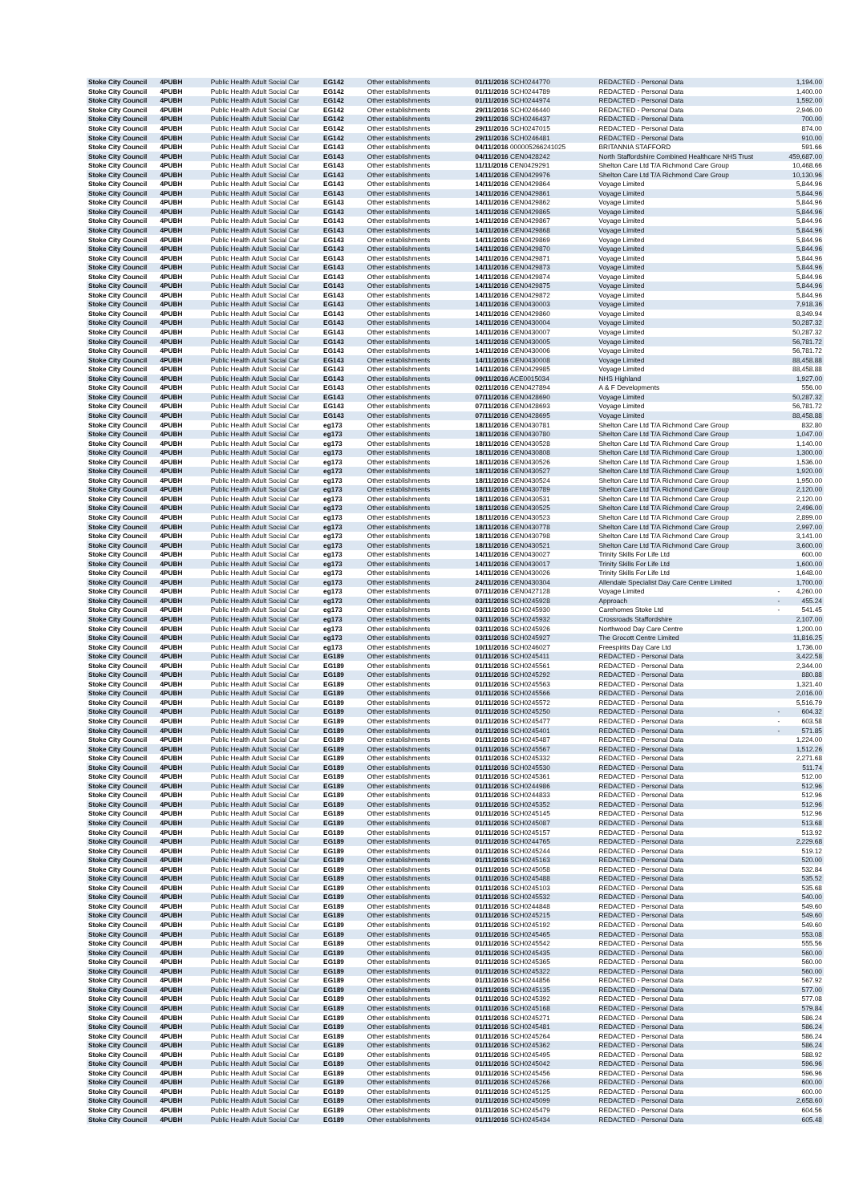| Stoke City Council | 4PUBH | Public Health Adult Social Car | EG142 | Other establishments | 01/11/2016 SCH0244770 | REDACTED - Personal Data | | 1,194.00 |
| Stoke City Council | 4PUBH | Public Health Adult Social Car | EG142 | Other establishments | 01/11/2016 SCH0244789 | REDACTED - Personal Data | | 1,400.00 |
| Stoke City Council | 4PUBH | Public Health Adult Social Car | EG142 | Other establishments | 01/11/2016 SCH0244974 | REDACTED - Personal Data | | 1,592.00 |
| Stoke City Council | 4PUBH | Public Health Adult Social Car | EG142 | Other establishments | 29/11/2016 SCH0246440 | REDACTED - Personal Data | | 2,946.00 |
| Stoke City Council | 4PUBH | Public Health Adult Social Car | EG142 | Other establishments | 29/11/2016 SCH0246437 | REDACTED - Personal Data | | 700.00 |
| Stoke City Council | 4PUBH | Public Health Adult Social Car | EG142 | Other establishments | 29/11/2016 SCH0247015 | REDACTED - Personal Data | | 874.00 |
| Stoke City Council | 4PUBH | Public Health Adult Social Car | EG142 | Other establishments | 29/11/2016 SCH0246481 | REDACTED - Personal Data | | 910.00 |
| Stoke City Council | 4PUBH | Public Health Adult Social Car | EG143 | Other establishments | 04/11/2016 000005266241025 | BRITANNIA STAFFORD | | 591.66 |
| Stoke City Council | 4PUBH | Public Health Adult Social Car | EG143 | Other establishments | 04/11/2016 CEN0428242 | North Staffordshire Combined Healthcare NHS Trust | | 459,687.00 |
| Stoke City Council | 4PUBH | Public Health Adult Social Car | EG143 | Other establishments | 11/11/2016 CEN0429291 | Shelton Care Ltd T/A Richmond Care Group | | 10,468.66 |
| Stoke City Council | 4PUBH | Public Health Adult Social Car | EG143 | Other establishments | 14/11/2016 CEN0429976 | Shelton Care Ltd T/A Richmond Care Group | | 10,130.96 |
| Stoke City Council | 4PUBH | Public Health Adult Social Car | EG143 | Other establishments | 14/11/2016 CEN0429864 | Voyage Limited | | 5,844.96 |
| Stoke City Council | 4PUBH | Public Health Adult Social Car | EG143 | Other establishments | 14/11/2016 CEN0429861 | Voyage Limited | | 5,844.96 |
| Stoke City Council | 4PUBH | Public Health Adult Social Car | EG143 | Other establishments | 14/11/2016 CEN0429862 | Voyage Limited | | 5,844.96 |
| Stoke City Council | 4PUBH | Public Health Adult Social Car | EG143 | Other establishments | 14/11/2016 CEN0429865 | Voyage Limited | | 5,844.96 |
| Stoke City Council | 4PUBH | Public Health Adult Social Car | EG143 | Other establishments | 14/11/2016 CEN0429867 | Voyage Limited | | 5,844.96 |
| Stoke City Council | 4PUBH | Public Health Adult Social Car | EG143 | Other establishments | 14/11/2016 CEN0429868 | Voyage Limited | | 5,844.96 |
| Stoke City Council | 4PUBH | Public Health Adult Social Car | EG143 | Other establishments | 14/11/2016 CEN0429869 | Voyage Limited | | 5,844.96 |
| Stoke City Council | 4PUBH | Public Health Adult Social Car | EG143 | Other establishments | 14/11/2016 CEN0429870 | Voyage Limited | | 5,844.96 |
| Stoke City Council | 4PUBH | Public Health Adult Social Car | EG143 | Other establishments | 14/11/2016 CEN0429871 | Voyage Limited | | 5,844.96 |
| Stoke City Council | 4PUBH | Public Health Adult Social Car | EG143 | Other establishments | 14/11/2016 CEN0429873 | Voyage Limited | | 5,844.96 |
| Stoke City Council | 4PUBH | Public Health Adult Social Car | EG143 | Other establishments | 14/11/2016 CEN0429874 | Voyage Limited | | 5,844.96 |
| Stoke City Council | 4PUBH | Public Health Adult Social Car | EG143 | Other establishments | 14/11/2016 CEN0429875 | Voyage Limited | | 5,844.96 |
| Stoke City Council | 4PUBH | Public Health Adult Social Car | EG143 | Other establishments | 14/11/2016 CEN0429872 | Voyage Limited | | 5,844.96 |
| Stoke City Council | 4PUBH | Public Health Adult Social Car | EG143 | Other establishments | 14/11/2016 CEN0430003 | Voyage Limited | | 7,918.36 |
| Stoke City Council | 4PUBH | Public Health Adult Social Car | EG143 | Other establishments | 14/11/2016 CEN0429860 | Voyage Limited | | 8,349.94 |
| Stoke City Council | 4PUBH | Public Health Adult Social Car | EG143 | Other establishments | 14/11/2016 CEN0430004 | Voyage Limited | | 50,287.32 |
| Stoke City Council | 4PUBH | Public Health Adult Social Car | EG143 | Other establishments | 14/11/2016 CEN0430007 | Voyage Limited | | 50,287.32 |
| Stoke City Council | 4PUBH | Public Health Adult Social Car | EG143 | Other establishments | 14/11/2016 CEN0430005 | Voyage Limited | | 56,781.72 |
| Stoke City Council | 4PUBH | Public Health Adult Social Car | EG143 | Other establishments | 14/11/2016 CEN0430006 | Voyage Limited | | 56,781.72 |
| Stoke City Council | 4PUBH | Public Health Adult Social Car | EG143 | Other establishments | 14/11/2016 CEN0430008 | Voyage Limited | | 88,458.88 |
| Stoke City Council | 4PUBH | Public Health Adult Social Car | EG143 | Other establishments | 14/11/2016 CEN0429985 | Voyage Limited | | 88,458.88 |
| Stoke City Council | 4PUBH | Public Health Adult Social Car | EG143 | Other establishments | 09/11/2016 ACE0015034 | NHS Highland | | 1,927.00 |
| Stoke City Council | 4PUBH | Public Health Adult Social Car | EG143 | Other establishments | 02/11/2016 CEN0427894 | A & F Developments | | 556.00 |
| Stoke City Council | 4PUBH | Public Health Adult Social Car | EG143 | Other establishments | 07/11/2016 CEN0428690 | Voyage Limited | | 50,287.32 |
| Stoke City Council | 4PUBH | Public Health Adult Social Car | EG143 | Other establishments | 07/11/2016 CEN0428693 | Voyage Limited | | 56,781.72 |
| Stoke City Council | 4PUBH | Public Health Adult Social Car | EG143 | Other establishments | 07/11/2016 CEN0428695 | Voyage Limited | | 88,458.88 |
| Stoke City Council | 4PUBH | Public Health Adult Social Car | eg173 | Other establishments | 18/11/2016 CEN0430781 | Shelton Care Ltd T/A Richmond Care Group | | 832.80 |
| Stoke City Council | 4PUBH | Public Health Adult Social Car | eg173 | Other establishments | 18/11/2016 CEN0430780 | Shelton Care Ltd T/A Richmond Care Group | | 1,047.00 |
| Stoke City Council | 4PUBH | Public Health Adult Social Car | eg173 | Other establishments | 18/11/2016 CEN0430528 | Shelton Care Ltd T/A Richmond Care Group | | 1,140.00 |
| Stoke City Council | 4PUBH | Public Health Adult Social Car | eg173 | Other establishments | 18/11/2016 CEN0430808 | Shelton Care Ltd T/A Richmond Care Group | | 1,300.00 |
| Stoke City Council | 4PUBH | Public Health Adult Social Car | eg173 | Other establishments | 18/11/2016 CEN0430526 | Shelton Care Ltd T/A Richmond Care Group | | 1,536.00 |
| Stoke City Council | 4PUBH | Public Health Adult Social Car | eg173 | Other establishments | 18/11/2016 CEN0430527 | Shelton Care Ltd T/A Richmond Care Group | | 1,920.00 |
| Stoke City Council | 4PUBH | Public Health Adult Social Car | eg173 | Other establishments | 18/11/2016 CEN0430524 | Shelton Care Ltd T/A Richmond Care Group | | 1,950.00 |
| Stoke City Council | 4PUBH | Public Health Adult Social Car | eg173 | Other establishments | 18/11/2016 CEN0430789 | Shelton Care Ltd T/A Richmond Care Group | | 2,120.00 |
| Stoke City Council | 4PUBH | Public Health Adult Social Car | eg173 | Other establishments | 18/11/2016 CEN0430531 | Shelton Care Ltd T/A Richmond Care Group | | 2,120.00 |
| Stoke City Council | 4PUBH | Public Health Adult Social Car | eg173 | Other establishments | 18/11/2016 CEN0430525 | Shelton Care Ltd T/A Richmond Care Group | | 2,496.00 |
| Stoke City Council | 4PUBH | Public Health Adult Social Car | eg173 | Other establishments | 18/11/2016 CEN0430523 | Shelton Care Ltd T/A Richmond Care Group | | 2,899.00 |
| Stoke City Council | 4PUBH | Public Health Adult Social Car | eg173 | Other establishments | 18/11/2016 CEN0430778 | Shelton Care Ltd T/A Richmond Care Group | | 2,997.00 |
| Stoke City Council | 4PUBH | Public Health Adult Social Car | eg173 | Other establishments | 18/11/2016 CEN0430798 | Shelton Care Ltd T/A Richmond Care Group | | 3,141.00 |
| Stoke City Council | 4PUBH | Public Health Adult Social Car | eg173 | Other establishments | 18/11/2016 CEN0430521 | Shelton Care Ltd T/A Richmond Care Group | | 3,600.00 |
| Stoke City Council | 4PUBH | Public Health Adult Social Car | eg173 | Other establishments | 14/11/2016 CEN0430027 | Trinity Skills For Life Ltd | | 600.00 |
| Stoke City Council | 4PUBH | Public Health Adult Social Car | eg173 | Other establishments | 14/11/2016 CEN0430017 | Trinity Skills For Life Ltd | | 1,600.00 |
| Stoke City Council | 4PUBH | Public Health Adult Social Car | eg173 | Other establishments | 14/11/2016 CEN0430026 | Trinity Skills For Life Ltd | | 1,648.00 |
| Stoke City Council | 4PUBH | Public Health Adult Social Car | eg173 | Other establishments | 24/11/2016 CEN0430304 | Allendale Specialist Day Care Centre Limited | | 1,700.00 |
| Stoke City Council | 4PUBH | Public Health Adult Social Car | eg173 | Other establishments | 07/11/2016 CEN0427128 | Voyage Limited | - | 4,260.00 |
| Stoke City Council | 4PUBH | Public Health Adult Social Car | eg173 | Other establishments | 03/11/2016 SCH0245928 | Approach | - | 455.24 |
| Stoke City Council | 4PUBH | Public Health Adult Social Car | eg173 | Other establishments | 03/11/2016 SCH0245930 | Carehomes Stoke Ltd | - | 541.45 |
| Stoke City Council | 4PUBH | Public Health Adult Social Car | eg173 | Other establishments | 03/11/2016 SCH0245932 | Crossroads Staffordshire | | 2,107.00 |
| Stoke City Council | 4PUBH | Public Health Adult Social Car | eg173 | Other establishments | 03/11/2016 SCH0245926 | Northwood Day Care Centre | | 1,200.00 |
| Stoke City Council | 4PUBH | Public Health Adult Social Car | eg173 | Other establishments | 03/11/2016 SCH0245927 | The Grocott Centre Limited | | 11,816.25 |
| Stoke City Council | 4PUBH | Public Health Adult Social Car | eg173 | Other establishments | 10/11/2016 SCH0246027 | Freespirits Day Care Ltd | | 1,736.00 |
| Stoke City Council | 4PUBH | Public Health Adult Social Car | EG189 | Other establishments | 01/11/2016 SCH0245411 | REDACTED - Personal Data | | 3,422.58 |
| Stoke City Council | 4PUBH | Public Health Adult Social Car | EG189 | Other establishments | 01/11/2016 SCH0245561 | REDACTED - Personal Data | | 2,344.00 |
| Stoke City Council | 4PUBH | Public Health Adult Social Car | EG189 | Other establishments | 01/11/2016 SCH0245292 | REDACTED - Personal Data | | 880.88 |
| Stoke City Council | 4PUBH | Public Health Adult Social Car | EG189 | Other establishments | 01/11/2016 SCH0245563 | REDACTED - Personal Data | | 1,321.40 |
| Stoke City Council | 4PUBH | Public Health Adult Social Car | EG189 | Other establishments | 01/11/2016 SCH0245566 | REDACTED - Personal Data | | 2,016.00 |
| Stoke City Council | 4PUBH | Public Health Adult Social Car | EG189 | Other establishments | 01/11/2016 SCH0245572 | REDACTED - Personal Data | | 5,516.79 |
| Stoke City Council | 4PUBH | Public Health Adult Social Car | EG189 | Other establishments | 01/11/2016 SCH0245250 | REDACTED - Personal Data | - | 604.32 |
| Stoke City Council | 4PUBH | Public Health Adult Social Car | EG189 | Other establishments | 01/11/2016 SCH0245477 | REDACTED - Personal Data | - | 603.58 |
| Stoke City Council | 4PUBH | Public Health Adult Social Car | EG189 | Other establishments | 01/11/2016 SCH0245401 | REDACTED - Personal Data | - | 571.85 |
| Stoke City Council | 4PUBH | Public Health Adult Social Car | EG189 | Other establishments | 01/11/2016 SCH0245487 | REDACTED - Personal Data | | 1,224.00 |
| Stoke City Council | 4PUBH | Public Health Adult Social Car | EG189 | Other establishments | 01/11/2016 SCH0245567 | REDACTED - Personal Data | | 1,512.26 |
| Stoke City Council | 4PUBH | Public Health Adult Social Car | EG189 | Other establishments | 01/11/2016 SCH0245332 | REDACTED - Personal Data | | 2,271.68 |
| Stoke City Council | 4PUBH | Public Health Adult Social Car | EG189 | Other establishments | 01/11/2016 SCH0245530 | REDACTED - Personal Data | | 511.74 |
| Stoke City Council | 4PUBH | Public Health Adult Social Car | EG189 | Other establishments | 01/11/2016 SCH0245361 | REDACTED - Personal Data | | 512.00 |
| Stoke City Council | 4PUBH | Public Health Adult Social Car | EG189 | Other establishments | 01/11/2016 SCH0244986 | REDACTED - Personal Data | | 512.96 |
| Stoke City Council | 4PUBH | Public Health Adult Social Car | EG189 | Other establishments | 01/11/2016 SCH0244833 | REDACTED - Personal Data | | 512.96 |
| Stoke City Council | 4PUBH | Public Health Adult Social Car | EG189 | Other establishments | 01/11/2016 SCH0245352 | REDACTED - Personal Data | | 512.96 |
| Stoke City Council | 4PUBH | Public Health Adult Social Car | EG189 | Other establishments | 01/11/2016 SCH0245145 | REDACTED - Personal Data | | 512.96 |
| Stoke City Council | 4PUBH | Public Health Adult Social Car | EG189 | Other establishments | 01/11/2016 SCH0245087 | REDACTED - Personal Data | | 513.68 |
| Stoke City Council | 4PUBH | Public Health Adult Social Car | EG189 | Other establishments | 01/11/2016 SCH0245157 | REDACTED - Personal Data | | 513.92 |
| Stoke City Council | 4PUBH | Public Health Adult Social Car | EG189 | Other establishments | 01/11/2016 SCH0244765 | REDACTED - Personal Data | | 2,229.68 |
| Stoke City Council | 4PUBH | Public Health Adult Social Car | EG189 | Other establishments | 01/11/2016 SCH0245244 | REDACTED - Personal Data | | 519.12 |
| Stoke City Council | 4PUBH | Public Health Adult Social Car | EG189 | Other establishments | 01/11/2016 SCH0245163 | REDACTED - Personal Data | | 520.00 |
| Stoke City Council | 4PUBH | Public Health Adult Social Car | EG189 | Other establishments | 01/11/2016 SCH0245058 | REDACTED - Personal Data | | 532.84 |
| Stoke City Council | 4PUBH | Public Health Adult Social Car | EG189 | Other establishments | 01/11/2016 SCH0245488 | REDACTED - Personal Data | | 535.52 |
| Stoke City Council | 4PUBH | Public Health Adult Social Car | EG189 | Other establishments | 01/11/2016 SCH0245103 | REDACTED - Personal Data | | 535.68 |
| Stoke City Council | 4PUBH | Public Health Adult Social Car | EG189 | Other establishments | 01/11/2016 SCH0245532 | REDACTED - Personal Data | | 540.00 |
| Stoke City Council | 4PUBH | Public Health Adult Social Car | EG189 | Other establishments | 01/11/2016 SCH0244848 | REDACTED - Personal Data | | 549.60 |
| Stoke City Council | 4PUBH | Public Health Adult Social Car | EG189 | Other establishments | 01/11/2016 SCH0245215 | REDACTED - Personal Data | | 549.60 |
| Stoke City Council | 4PUBH | Public Health Adult Social Car | EG189 | Other establishments | 01/11/2016 SCH0245192 | REDACTED - Personal Data | | 549.60 |
| Stoke City Council | 4PUBH | Public Health Adult Social Car | EG189 | Other establishments | 01/11/2016 SCH0245465 | REDACTED - Personal Data | | 553.08 |
| Stoke City Council | 4PUBH | Public Health Adult Social Car | EG189 | Other establishments | 01/11/2016 SCH0245542 | REDACTED - Personal Data | | 555.56 |
| Stoke City Council | 4PUBH | Public Health Adult Social Car | EG189 | Other establishments | 01/11/2016 SCH0245435 | REDACTED - Personal Data | | 560.00 |
| Stoke City Council | 4PUBH | Public Health Adult Social Car | EG189 | Other establishments | 01/11/2016 SCH0245365 | REDACTED - Personal Data | | 560.00 |
| Stoke City Council | 4PUBH | Public Health Adult Social Car | EG189 | Other establishments | 01/11/2016 SCH0245322 | REDACTED - Personal Data | | 560.00 |
| Stoke City Council | 4PUBH | Public Health Adult Social Car | EG189 | Other establishments | 01/11/2016 SCH0244856 | REDACTED - Personal Data | | 567.92 |
| Stoke City Council | 4PUBH | Public Health Adult Social Car | EG189 | Other establishments | 01/11/2016 SCH0245135 | REDACTED - Personal Data | | 577.00 |
| Stoke City Council | 4PUBH | Public Health Adult Social Car | EG189 | Other establishments | 01/11/2016 SCH0245392 | REDACTED - Personal Data | | 577.08 |
| Stoke City Council | 4PUBH | Public Health Adult Social Car | EG189 | Other establishments | 01/11/2016 SCH0245168 | REDACTED - Personal Data | | 579.84 |
| Stoke City Council | 4PUBH | Public Health Adult Social Car | EG189 | Other establishments | 01/11/2016 SCH0245271 | REDACTED - Personal Data | | 586.24 |
| Stoke City Council | 4PUBH | Public Health Adult Social Car | EG189 | Other establishments | 01/11/2016 SCH0245481 | REDACTED - Personal Data | | 586.24 |
| Stoke City Council | 4PUBH | Public Health Adult Social Car | EG189 | Other establishments | 01/11/2016 SCH0245264 | REDACTED - Personal Data | | 586.24 |
| Stoke City Council | 4PUBH | Public Health Adult Social Car | EG189 | Other establishments | 01/11/2016 SCH0245362 | REDACTED - Personal Data | | 586.24 |
| Stoke City Council | 4PUBH | Public Health Adult Social Car | EG189 | Other establishments | 01/11/2016 SCH0245495 | REDACTED - Personal Data | | 588.92 |
| Stoke City Council | 4PUBH | Public Health Adult Social Car | EG189 | Other establishments | 01/11/2016 SCH0245042 | REDACTED - Personal Data | | 596.96 |
| Stoke City Council | 4PUBH | Public Health Adult Social Car | EG189 | Other establishments | 01/11/2016 SCH0245456 | REDACTED - Personal Data | | 596.96 |
| Stoke City Council | 4PUBH | Public Health Adult Social Car | EG189 | Other establishments | 01/11/2016 SCH0245266 | REDACTED - Personal Data | | 600.00 |
| Stoke City Council | 4PUBH | Public Health Adult Social Car | EG189 | Other establishments | 01/11/2016 SCH0245125 | REDACTED - Personal Data | | 600.00 |
| Stoke City Council | 4PUBH | Public Health Adult Social Car | EG189 | Other establishments | 01/11/2016 SCH0245099 | REDACTED - Personal Data | | 2,658.60 |
| Stoke City Council | 4PUBH | Public Health Adult Social Car | EG189 | Other establishments | 01/11/2016 SCH0245479 | REDACTED - Personal Data | | 604.56 |
| Stoke City Council | 4PUBH | Public Health Adult Social Car | EG189 | Other establishments | 01/11/2016 SCH0245434 | REDACTED - Personal Data | | 605.48 |